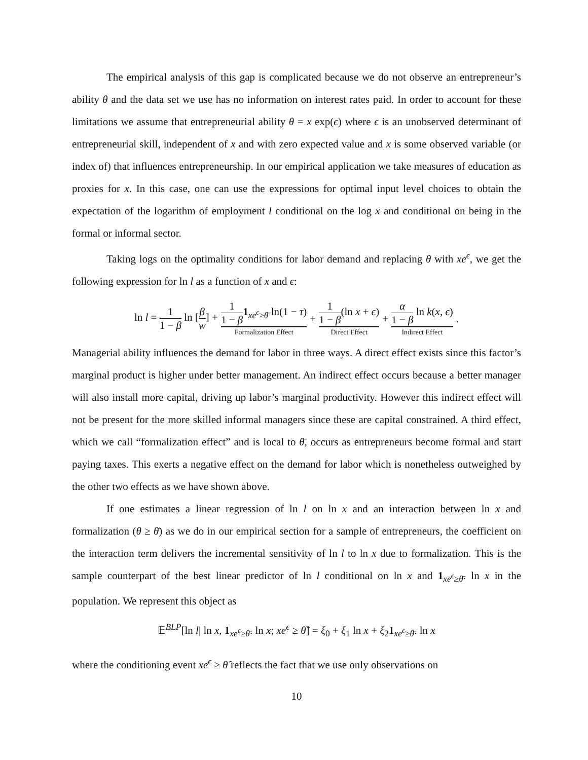The empirical analysis of this gap is complicated because we do not observe an entrepreneur’s ability θ and the data set we use has no information on interest rates paid. In order to account for these limitations we assume that entrepreneurial ability θ = x exp(ϵ) where ϵ is an unobserved determinant of entrepreneurial skill, independent of x and with zero expected value and x is some observed variable (or index of) that influences entrepreneurship. In our empirical application we take measures of education as proxies for x. In this case, one can use the expressions for optimal input level choices to obtain the expectation of the logarithm of employment l conditional on the log x and conditional on being in the formal or informal sector.
Taking logs on the optimality conditions for labor demand and replacing θ with xe<sup>ϵ</sup>, we get the following expression for ln l as a function of x and ϵ:
| ln l = 1 1 − β ln [ β w ] + | 1 1 − β 1<sub>xe<sup>ϵ</sup>≥θ̄</sub> ln(1 − τ ) Formalization Effect | + | 1 1 − β (ln x + ϵ ) Direct Effect | + | α 1 − β ln k ( x , ϵ ) Indirect Effect | . |
Managerial ability influences the demand for labor in three ways. A direct effect exists since this factor’s marginal product is higher under better management. An indirect effect occurs because a better manager will also install more capital, driving up labor’s marginal productivity. However this indirect effect will not be present for the more skilled informal managers since these are capital constrained. A third effect, which we call “formalization effect” and is local to θ̄, occurs as entrepreneurs become formal and start paying taxes. This exerts a negative effect on the demand for labor which is nonetheless outweighed by the other two effects as we have shown above.
If one estimates a linear regression of ln l on ln x and an interaction between ln x and formalization (θ ≥ θ̄) as we do in our empirical section for a sample of entrepreneurs, the coefficient on the interaction term delivers the incremental sensitivity of ln l to ln x due to formalization. This is the sample counterpart of the best linear predictor of ln l conditional on ln x and 1<sub>xe<sup>ϵ</sup>≥θ̄</sub>. ln x in the population. We represent this object as
𝔼<sup>BLP</sup>[ln l| ln x, 1<sub>xe<sup>ϵ</sup>≥θ̄</sub>. ln x; xe<sup>ϵ</sup> ≥ θ̂] = ξ<sub>0</sub> + ξ<sub>1</sub> ln x + ξ<sub>2</sub>1<sub>xe<sup>ϵ</sup>≥θ̄</sub>. ln x
where the conditioning event xe<sup>ϵ</sup> ≥ θ̂ reflects the fact that we use only observations on
10